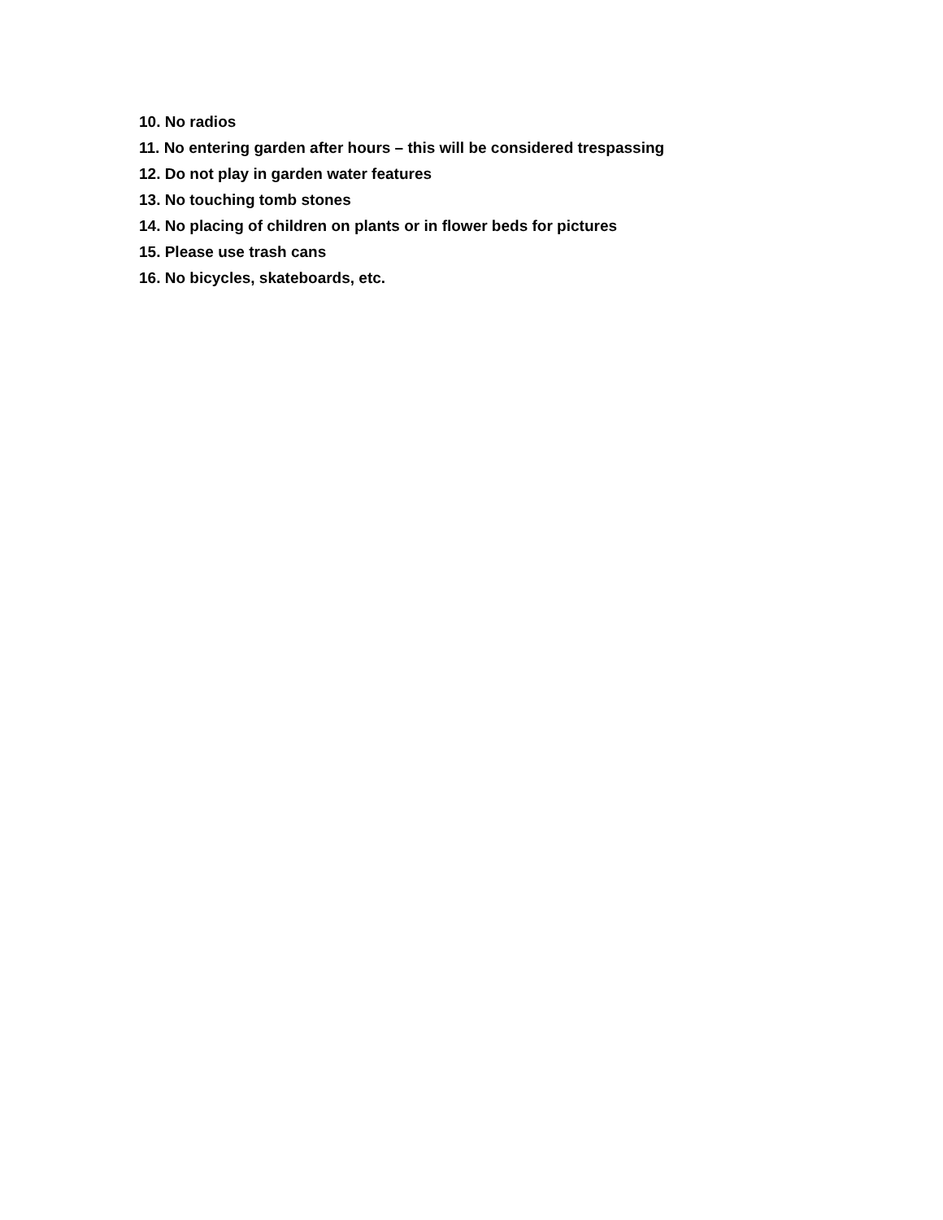10. No radios
11. No entering garden after hours – this will be considered trespassing
12. Do not play in garden water features
13. No touching tomb stones
14. No placing of children on plants or in flower beds for pictures
15. Please use trash cans
16. No bicycles, skateboards, etc.